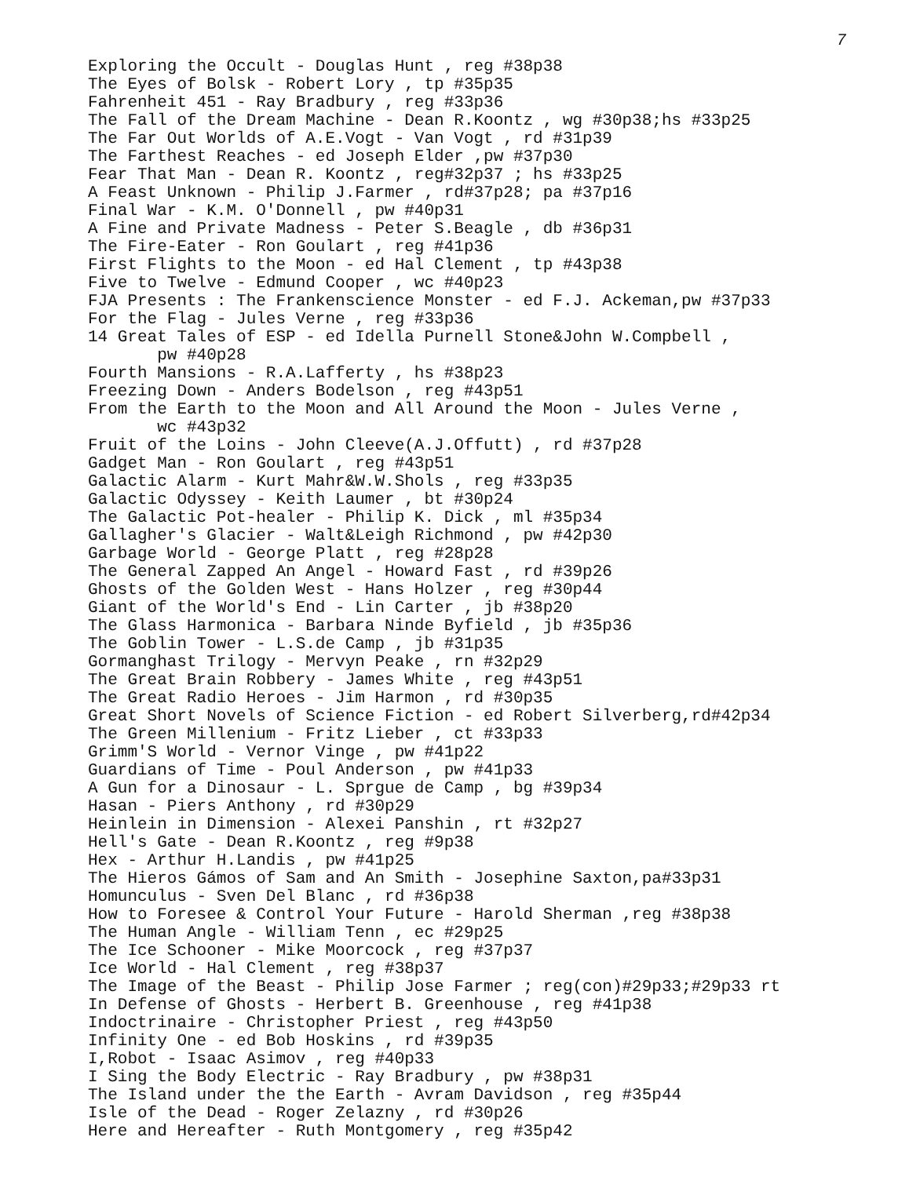7
Exploring the Occult - Douglas Hunt , reg #38p38
The Eyes of Bolsk - Robert Lory , tp #35p35
Fahrenheit 451 - Ray Bradbury , reg #33p36
The Fall of the Dream Machine - Dean R.Koontz , wg #30p38;hs #33p25
The Far Out Worlds of A.E.Vogt - Van Vogt , rd #31p39
The Farthest Reaches - ed Joseph Elder ,pw #37p30
Fear That Man - Dean R. Koontz , reg#32p37 ; hs #33p25
A Feast Unknown - Philip J.Farmer , rd#37p28; pa #37p16
Final War - K.M. O'Donnell , pw #40p31
A Fine and Private Madness - Peter S.Beagle , db #36p31
The Fire-Eater - Ron Goulart , reg #41p36
First Flights to the Moon - ed Hal Clement , tp #43p38
Five to Twelve - Edmund Cooper , wc #40p23
FJA Presents : The Frankenscience Monster - ed F.J. Ackeman,pw #37p33
For the Flag - Jules Verne , reg #33p36
14 Great Tales of ESP - ed Idella Purnell Stone&John W.Compbell ,
pw #40p28
Fourth Mansions - R.A.Lafferty , hs #38p23
Freezing Down - Anders Bodelson , reg #43p51
From the Earth to the Moon and All Around the Moon - Jules Verne ,
wc #43p32
Fruit of the Loins - John Cleeve(A.J.Offutt) , rd #37p28
Gadget Man - Ron Goulart , reg #43p51
Galactic Alarm - Kurt Mahr&W.W.Shols , reg #33p35
Galactic Odyssey - Keith Laumer , bt #30p24
The Galactic Pot-healer - Philip K. Dick , ml #35p34
Gallagher's Glacier - Walt&Leigh Richmond , pw #42p30
Garbage World - George Platt , reg #28p28
The General Zapped An Angel - Howard Fast , rd #39p26
Ghosts of the Golden West - Hans Holzer , reg #30p44
Giant of the World's End - Lin Carter , jb #38p20
The Glass Harmonica - Barbara Ninde Byfield , jb #35p36
The Goblin Tower - L.S.de Camp , jb #31p35
Gormanghast Trilogy - Mervyn Peake , rn #32p29
The Great Brain Robbery - James White , reg #43p51
The Great Radio Heroes - Jim Harmon , rd #30p35
Great Short Novels of Science Fiction - ed Robert Silverberg,rd#42p34
The Green Millenium - Fritz Lieber , ct #33p33
Grimm'S World - Vernor Vinge , pw #41p22
Guardians of Time - Poul Anderson , pw #41p33
A Gun for a Dinosaur - L. Sprgue de Camp , bg #39p34
Hasan - Piers Anthony , rd #30p29
Heinlein in Dimension - Alexei Panshin , rt #32p27
Hell's Gate - Dean R.Koontz , reg #9p38
Hex - Arthur H.Landis , pw #41p25
The Hieros Gámos of Sam and An Smith - Josephine Saxton,pa#33p31
Homunculus - Sven Del Blanc , rd #36p38
How to Foresee & Control Your Future - Harold Sherman ,reg #38p38
The Human Angle - William Tenn , ec #29p25
The Ice Schooner - Mike Moorcock , reg #37p37
Ice World - Hal Clement , reg #38p37
The Image of the Beast - Philip Jose Farmer ; reg(con)#29p33;#29p33 rt
In Defense of Ghosts - Herbert B. Greenhouse , reg #41p38
Indoctrinaire - Christopher Priest , reg #43p50
Infinity One - ed Bob Hoskins , rd #39p35
I,Robot - Isaac Asimov , reg #40p33
I Sing the Body Electric - Ray Bradbury , pw #38p31
The Island under the the Earth - Avram Davidson , reg #35p44
Isle of the Dead - Roger Zelazny , rd #30p26
Here and Hereafter - Ruth Montgomery , reg #35p42